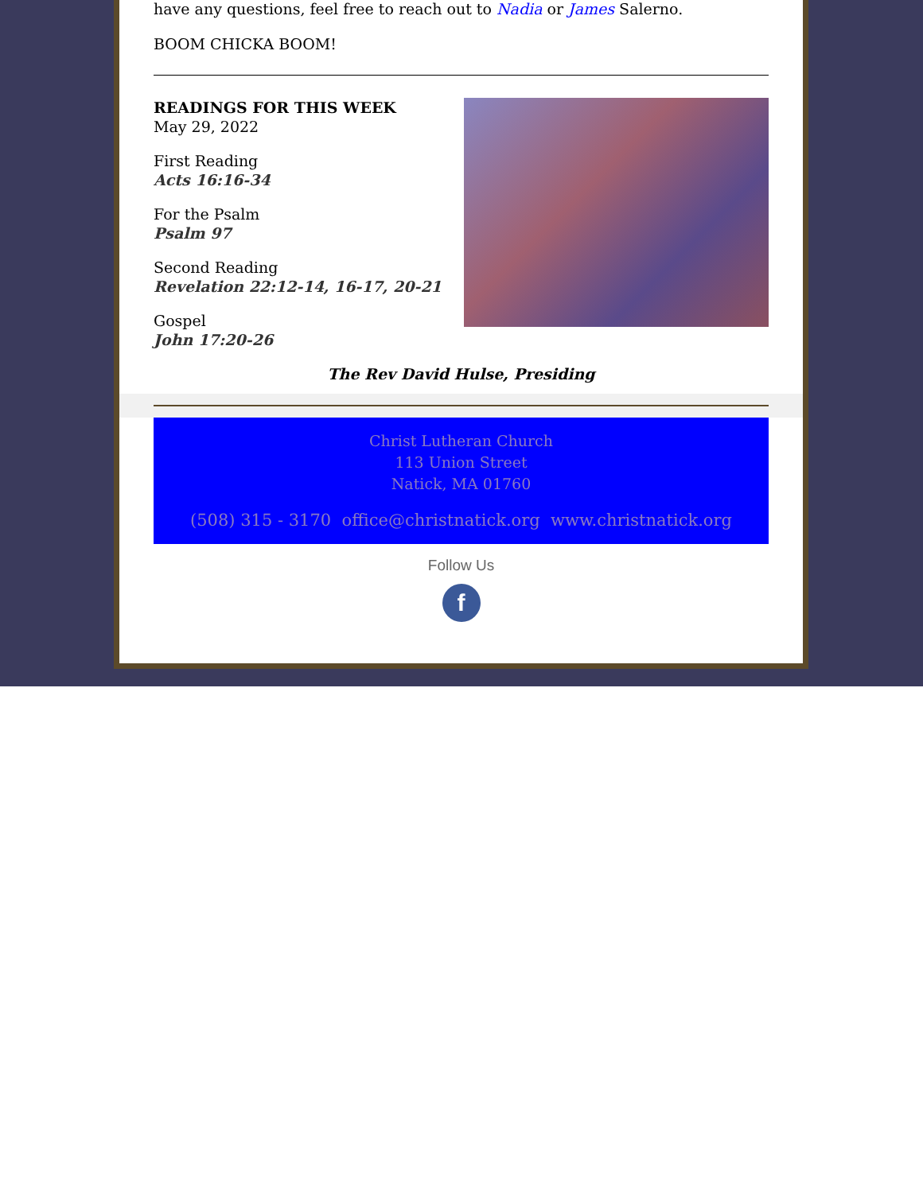have any questions, feel free to reach out to Nadia or James Salerno.
BOOM CHICKA BOOM!
READINGS FOR THIS WEEK
May 29, 2022
First Reading
Acts 16:16-34
For the Psalm
Psalm 97
Second Reading
Revelation 22:12-14, 16-17, 20-21
Gospel
John 17:20-26
The Rev David Hulse, Presiding
Christ Lutheran Church
113 Union Street
Natick, MA 01760
(508) 315 - 3170 office@christnatick.org www.christnatick.org
Follow Us
f